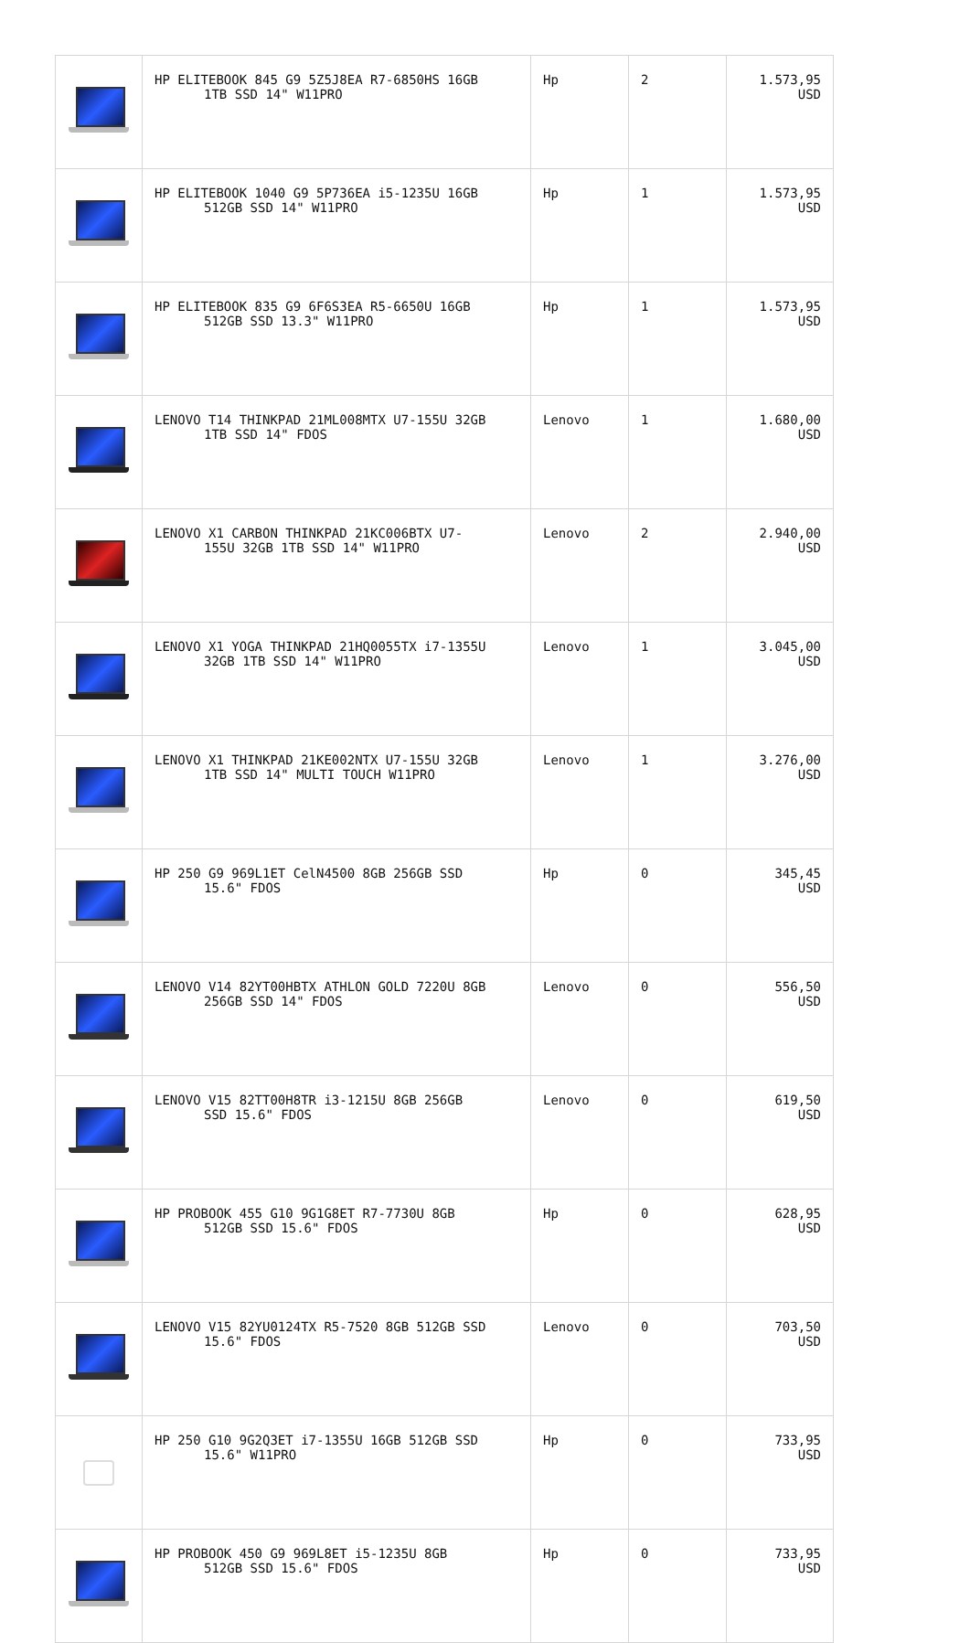| | HP ELITEBOOK 845 G9 5Z5J8EA R7-6850HS 16GB 1TB SSD 14" W11PRO | Hp | 2 | 1.573,95 USD |
| | HP ELITEBOOK 1040 G9 5P736EA i5-1235U 16GB 512GB SSD 14" W11PRO | Hp | 1 | 1.573,95 USD |
| | HP ELITEBOOK 835 G9 6F6S3EA R5-6650U 16GB 512GB SSD 13.3" W11PRO | Hp | 1 | 1.573,95 USD |
| | LENOVO T14 THINKPAD 21ML008MTX U7-155U 32GB 1TB SSD 14" FDOS | Lenovo | 1 | 1.680,00 USD |
| | LENOVO X1 CARBON THINKPAD 21KC006BTX U7- 155U 32GB 1TB SSD 14" W11PRO | Lenovo | 2 | 2.940,00 USD |
| | LENOVO X1 YOGA THINKPAD 21HQ0055TX i7-1355U 32GB 1TB SSD 14" W11PRO | Lenovo | 1 | 3.045,00 USD |
| | LENOVO X1 THINKPAD 21KE002NTX U7-155U 32GB 1TB SSD 14" MULTI TOUCH W11PRO | Lenovo | 1 | 3.276,00 USD |
| | HP 250 G9 969L1ET CelN4500 8GB 256GB SSD 15.6" FDOS | Hp | 0 | 345,45 USD |
| | LENOVO V14 82YT00HBTX ATHLON GOLD 7220U 8GB 256GB SSD 14" FDOS | Lenovo | 0 | 556,50 USD |
| | LENOVO V15 82TT00H8TR i3-1215U 8GB 256GB SSD 15.6" FDOS | Lenovo | 0 | 619,50 USD |
| | HP PROBOOK 455 G10 9G1G8ET R7-7730U 8GB 512GB SSD 15.6" FDOS | Hp | 0 | 628,95 USD |
| | LENOVO V15 82YU0124TX R5-7520 8GB 512GB SSD 15.6" FDOS | Lenovo | 0 | 703,50 USD |
| | HP 250 G10 9G2Q3ET i7-1355U 16GB 512GB SSD 15.6" W11PRO | Hp | 0 | 733,95 USD |
| | HP PROBOOK 450 G9 969L8ET i5-1235U 8GB 512GB SSD 15.6" FDOS | Hp | 0 | 733,95 USD |